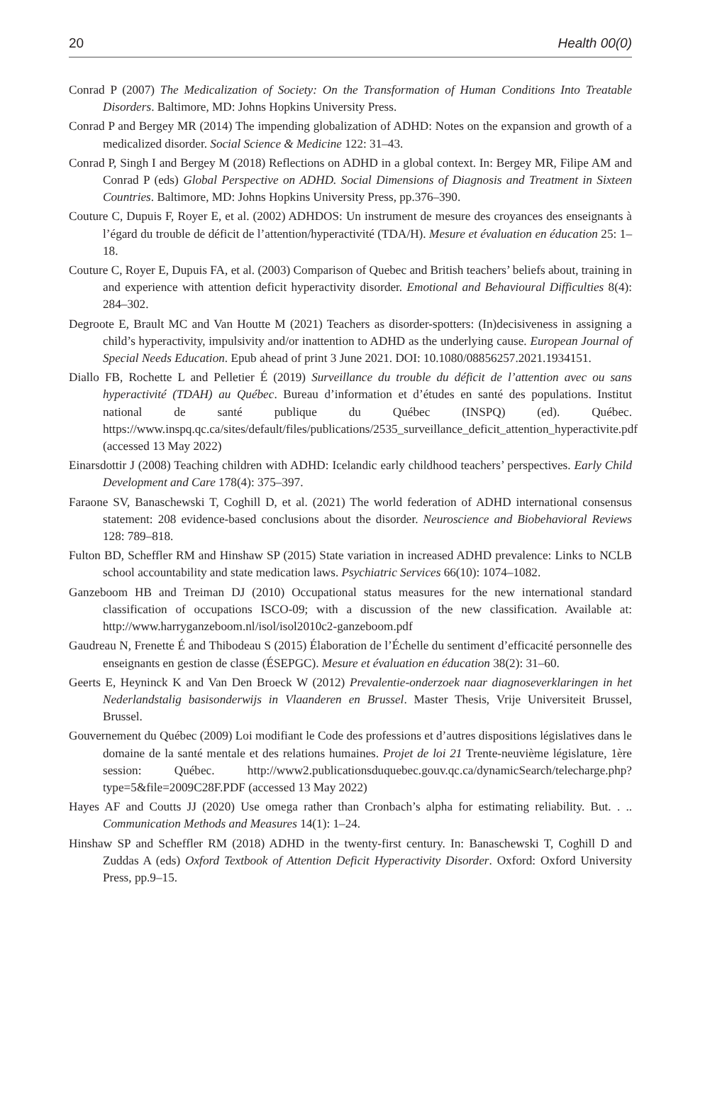20 Health 00(0)
Conrad P (2007) The Medicalization of Society: On the Transformation of Human Conditions Into Treatable Disorders. Baltimore, MD: Johns Hopkins University Press.
Conrad P and Bergey MR (2014) The impending globalization of ADHD: Notes on the expansion and growth of a medicalized disorder. Social Science & Medicine 122: 31–43.
Conrad P, Singh I and Bergey M (2018) Reflections on ADHD in a global context. In: Bergey MR, Filipe AM and Conrad P (eds) Global Perspective on ADHD. Social Dimensions of Diagnosis and Treatment in Sixteen Countries. Baltimore, MD: Johns Hopkins University Press, pp.376–390.
Couture C, Dupuis F, Royer E, et al. (2002) ADHDOS: Un instrument de mesure des croyances des enseignants à l’égard du trouble de déficit de l’attention/hyperactivité (TDA/H). Mesure et évaluation en éducation 25: 1–18.
Couture C, Royer E, Dupuis FA, et al. (2003) Comparison of Quebec and British teachers’ beliefs about, training in and experience with attention deficit hyperactivity disorder. Emotional and Behavioural Difficulties 8(4): 284–302.
Degroote E, Brault MC and Van Houtte M (2021) Teachers as disorder-spotters: (In)decisiveness in assigning a child’s hyperactivity, impulsivity and/or inattention to ADHD as the underlying cause. European Journal of Special Needs Education. Epub ahead of print 3 June 2021. DOI: 10.1080/08856257.2021.1934151.
Diallo FB, Rochette L and Pelletier É (2019) Surveillance du trouble du déficit de l’attention avec ou sans hyperactivité (TDAH) au Québec. Bureau d’information et d’études en santé des populations. Institut national de santé publique du Québec (INSPQ) (ed). Québec. https://www.inspq.qc.ca/sites/default/files/publications/2535_surveillance_deficit_attention_hyperactivite.pdf (accessed 13 May 2022)
Einarsdottir J (2008) Teaching children with ADHD: Icelandic early childhood teachers’ perspectives. Early Child Development and Care 178(4): 375–397.
Faraone SV, Banaschewski T, Coghill D, et al. (2021) The world federation of ADHD international consensus statement: 208 evidence-based conclusions about the disorder. Neuroscience and Biobehavioral Reviews 128: 789–818.
Fulton BD, Scheffler RM and Hinshaw SP (2015) State variation in increased ADHD prevalence: Links to NCLB school accountability and state medication laws. Psychiatric Services 66(10): 1074–1082.
Ganzeboom HB and Treiman DJ (2010) Occupational status measures for the new international standard classification of occupations ISCO-09; with a discussion of the new classification. Available at: http://www.harryganzeboom.nl/isol/isol2010c2-ganzeboom.pdf
Gaudreau N, Frenette É and Thibodeau S (2015) Élaboration de l’Échelle du sentiment d’efficacité personnelle des enseignants en gestion de classe (ÉSEPGC). Mesure et évaluation en éducation 38(2): 31–60.
Geerts E, Heyninck K and Van Den Broeck W (2012) Prevalentie-onderzoek naar diagnoseverklaringen in het Nederlandstalig basisonderwijs in Vlaanderen en Brussel. Master Thesis, Vrije Universiteit Brussel, Brussel.
Gouvernement du Québec (2009) Loi modifiant le Code des professions et d’autres dispositions législatives dans le domaine de la santé mentale et des relations humaines. Projet de loi 21 Trente-neuvième législature, 1ère session: Québec. http://www2.publicationsduquebec.gouv.qc.ca/dynamicSearch/telecharge.php?type=5&file=2009C28F.PDF (accessed 13 May 2022)
Hayes AF and Coutts JJ (2020) Use omega rather than Cronbach’s alpha for estimating reliability. But. . .. Communication Methods and Measures 14(1): 1–24.
Hinshaw SP and Scheffler RM (2018) ADHD in the twenty-first century. In: Banaschewski T, Coghill D and Zuddas A (eds) Oxford Textbook of Attention Deficit Hyperactivity Disorder. Oxford: Oxford University Press, pp.9–15.